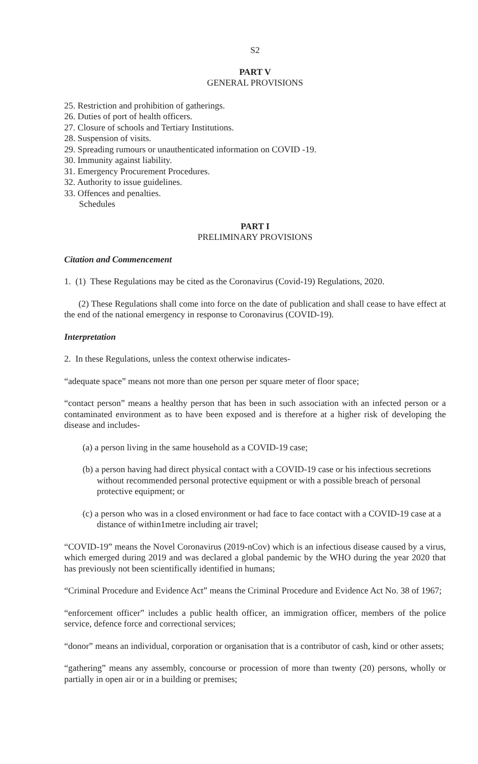S2
PART V
GENERAL PROVISIONS
25. Restriction and prohibition of gatherings.
26. Duties of port of health officers.
27. Closure of schools and Tertiary Institutions.
28. Suspension of visits.
29. Spreading rumours or unauthenticated information on COVID -19.
30. Immunity against liability.
31. Emergency Procurement Procedures.
32. Authority to issue guidelines.
33. Offences and penalties.
Schedules
PART I
PRELIMINARY PROVISIONS
Citation and Commencement
1. (1) These Regulations may be cited as the Coronavirus (Covid-19) Regulations, 2020.
(2) These Regulations shall come into force on the date of publication and shall cease to have effect at the end of the national emergency in response to Coronavirus (COVID-19).
Interpretation
2. In these Regulations, unless the context otherwise indicates-
“adequate space” means not more than one person per square meter of floor space;
“contact person” means a healthy person that has been in such association with an infected person or a contaminated environment as to have been exposed and is therefore at a higher risk of developing the disease and includes-
(a) a person living in the same household as a COVID-19 case;
(b) a person having had direct physical contact with a COVID-19 case or his infectious secretions without recommended personal protective equipment or with a possible breach of personal protective equipment; or
(c) a person who was in a closed environment or had face to face contact with a COVID-19 case at a distance of within1metre including air travel;
“COVID-19” means the Novel Coronavirus (2019-nCov) which is an infectious disease caused by a virus, which emerged during 2019 and was declared a global pandemic by the WHO during the year 2020 that has previously not been scientifically identified in humans;
“Criminal Procedure and Evidence Act” means the Criminal Procedure and Evidence Act No. 38 of 1967;
“enforcement officer” includes a public health officer, an immigration officer, members of the police service, defence force and correctional services;
“donor” means an individual, corporation or organisation that is a contributor of cash, kind or other assets;
“gathering” means any assembly, concourse or procession of more than twenty (20) persons, wholly or partially in open air or in a building or premises;